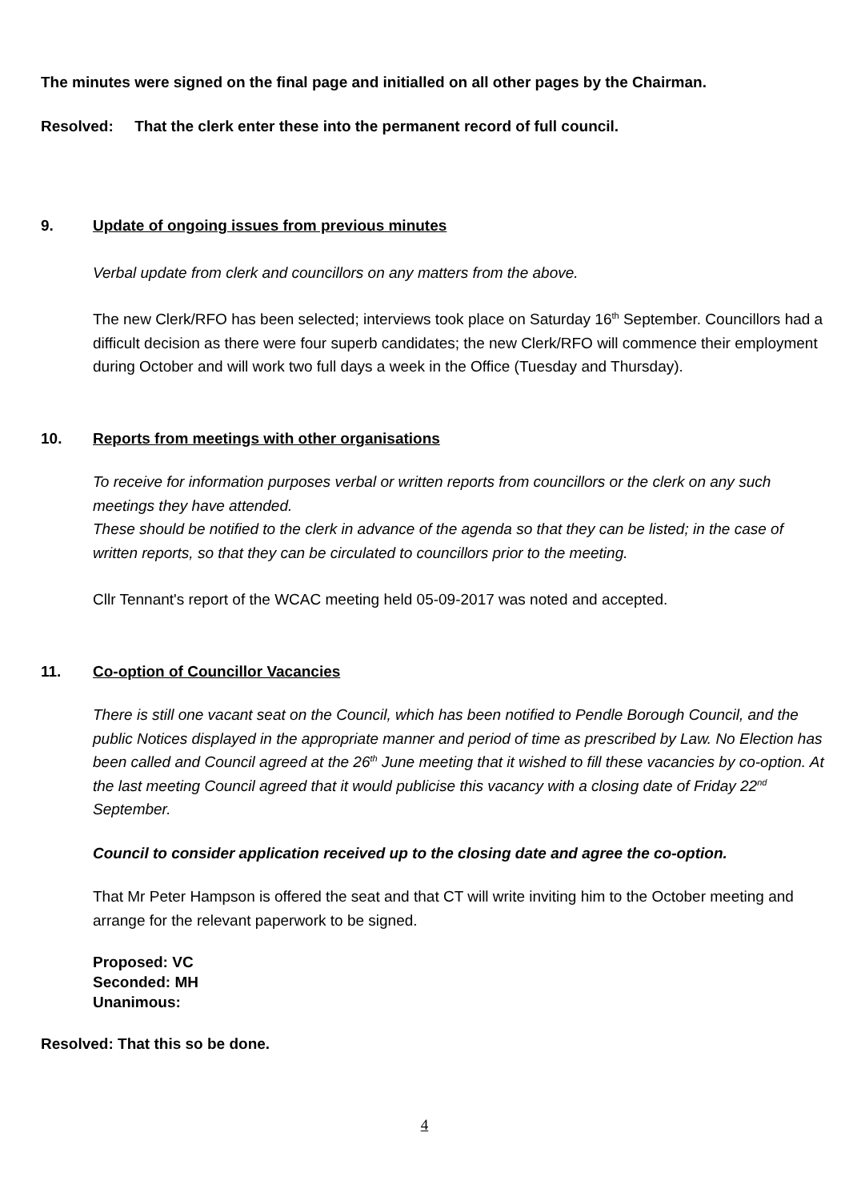The minutes were signed on the final page and initialled on all other pages by the Chairman.
Resolved: That the clerk enter these into the permanent record of full council.
9. Update of ongoing issues from previous minutes
Verbal update from clerk and councillors on any matters from the above.
The new Clerk/RFO has been selected; interviews took place on Saturday 16<sup>th</sup> September. Councillors had a difficult decision as there were four superb candidates; the new Clerk/RFO will commence their employment during October and will work two full days a week in the Office (Tuesday and Thursday).
10. Reports from meetings with other organisations
To receive for information purposes verbal or written reports from councillors or the clerk on any such meetings they have attended.
These should be notified to the clerk in advance of the agenda so that they can be listed; in the case of written reports, so that they can be circulated to councillors prior to the meeting.
Cllr Tennant's report of the WCAC meeting held 05-09-2017 was noted and accepted.
11. Co-option of Councillor Vacancies
There is still one vacant seat on the Council, which has been notified to Pendle Borough Council, and the public Notices displayed in the appropriate manner and period of time as prescribed by Law. No Election has been called and Council agreed at the 26<sup>th</sup> June meeting that it wished to fill these vacancies by co-option. At the last meeting Council agreed that it would publicise this vacancy with a closing date of Friday 22<sup>nd</sup> September.
Council to consider application received up to the closing date and agree the co-option.
That Mr Peter Hampson is offered the seat and that CT will write inviting him to the October meeting and arrange for the relevant paperwork to be signed.
Proposed: VC
Seconded: MH
Unanimous:
Resolved: That this so be done.
4